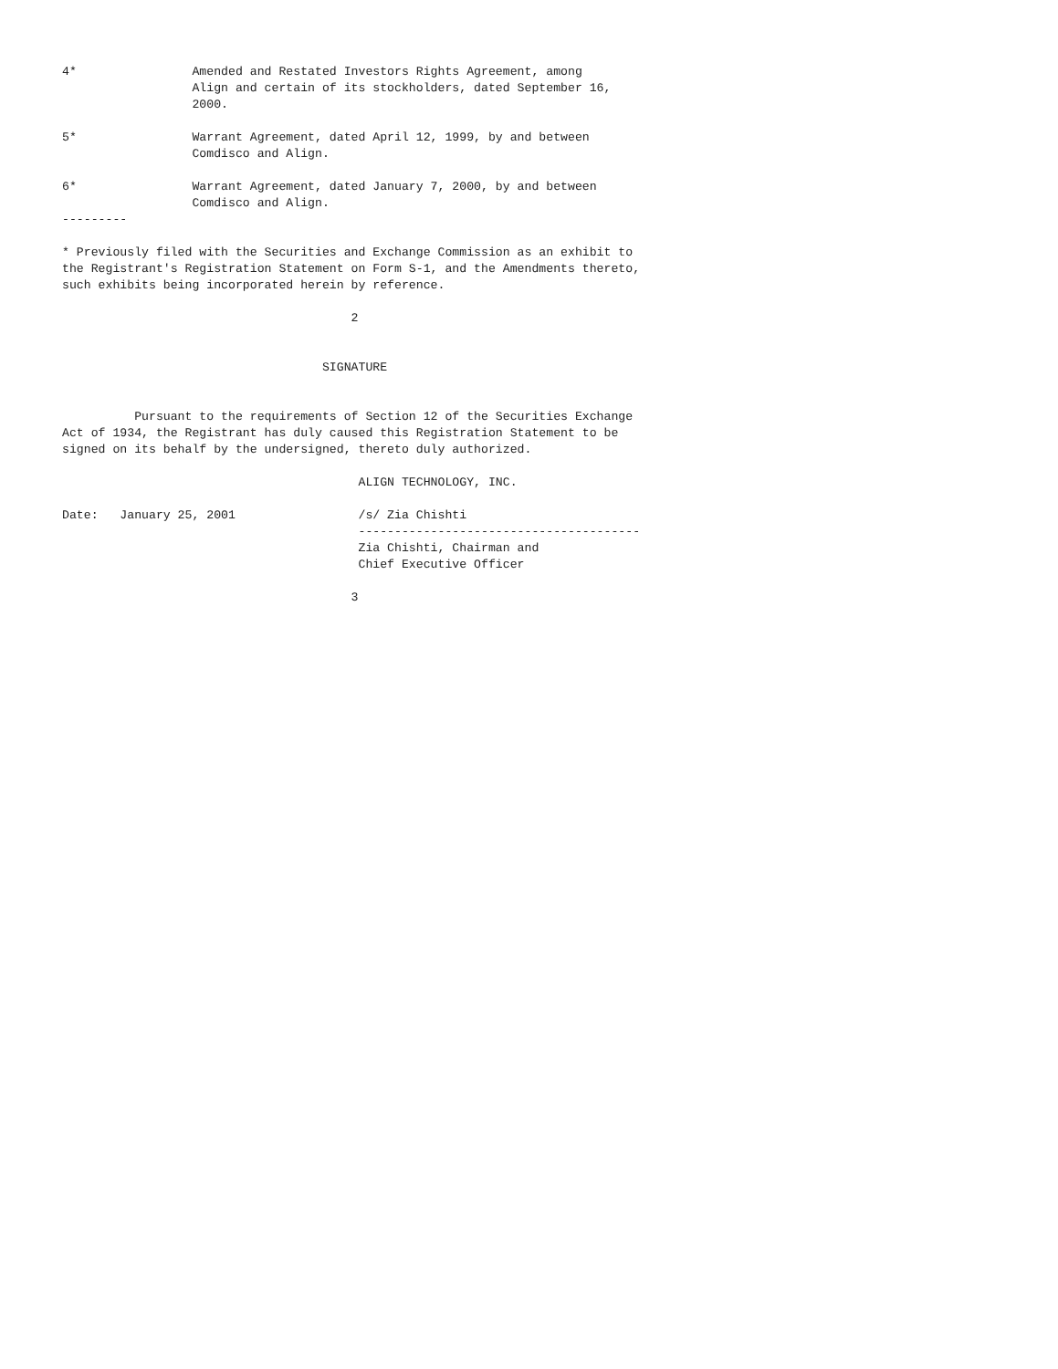4*                Amended and Restated Investors Rights Agreement, among
                  Align and certain of its stockholders, dated September 16,
                  2000.

5*                Warrant Agreement, dated April 12, 1999, by and between
                  Comdisco and Align.

6*                Warrant Agreement, dated January 7, 2000, by and between
                  Comdisco and Align.
---------

* Previously filed with the Securities and Exchange Commission as an exhibit to
the Registrant's Registration Statement on Form S-1, and the Amendments thereto,
such exhibits being incorporated herein by reference.

                                        2


                                    SIGNATURE


          Pursuant to the requirements of Section 12 of the Securities Exchange
Act of 1934, the Registrant has duly caused this Registration Statement to be
signed on its behalf by the undersigned, thereto duly authorized.

                                         ALIGN TECHNOLOGY, INC.

Date:   January 25, 2001                 /s/ Zia Chishti
                                         ---------------------------------------
                                         Zia Chishti, Chairman and
                                         Chief Executive Officer

                                        3